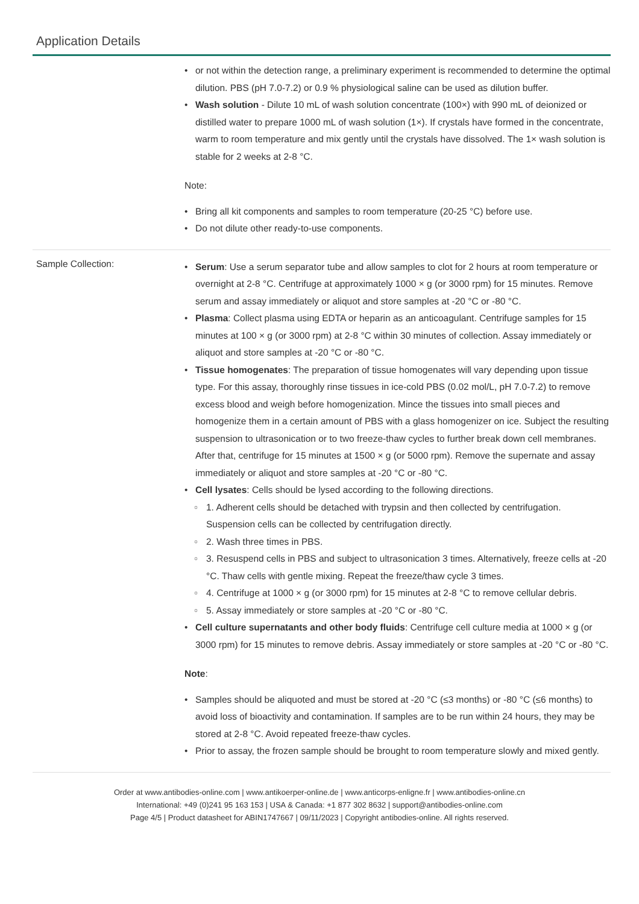Application Details
or not within the detection range, a preliminary experiment is recommended to determine the optimal dilution. PBS (pH 7.0-7.2) or 0.9 % physiological saline can be used as dilution buffer.
Wash solution - Dilute 10 mL of wash solution concentrate (100×) with 990 mL of deionized or distilled water to prepare 1000 mL of wash solution (1×). If crystals have formed in the concentrate, warm to room temperature and mix gently until the crystals have dissolved. The 1× wash solution is stable for 2 weeks at 2-8 °C.
Note:
Bring all kit components and samples to room temperature (20-25 °C) before use.
Do not dilute other ready-to-use components.
Sample Collection:
Serum: Use a serum separator tube and allow samples to clot for 2 hours at room temperature or overnight at 2-8 °C. Centrifuge at approximately 1000 × g (or 3000 rpm) for 15 minutes. Remove serum and assay immediately or aliquot and store samples at -20 °C or -80 °C.
Plasma: Collect plasma using EDTA or heparin as an anticoagulant. Centrifuge samples for 15 minutes at 100 × g (or 3000 rpm) at 2-8 °C within 30 minutes of collection. Assay immediately or aliquot and store samples at -20 °C or -80 °C.
Tissue homogenates: The preparation of tissue homogenates will vary depending upon tissue type. For this assay, thoroughly rinse tissues in ice-cold PBS (0.02 mol/L, pH 7.0-7.2) to remove excess blood and weigh before homogenization. Mince the tissues into small pieces and homogenize them in a certain amount of PBS with a glass homogenizer on ice. Subject the resulting suspension to ultrasonication or to two freeze-thaw cycles to further break down cell membranes. After that, centrifuge for 15 minutes at 1500 × g (or 5000 rpm). Remove the supernate and assay immediately or aliquot and store samples at -20 °C or -80 °C.
Cell lysates: Cells should be lysed according to the following directions.
1. Adherent cells should be detached with trypsin and then collected by centrifugation. Suspension cells can be collected by centrifugation directly.
2. Wash three times in PBS.
3. Resuspend cells in PBS and subject to ultrasonication 3 times. Alternatively, freeze cells at -20 °C. Thaw cells with gentle mixing. Repeat the freeze/thaw cycle 3 times.
4. Centrifuge at 1000 × g (or 3000 rpm) for 15 minutes at 2-8 °C to remove cellular debris.
5. Assay immediately or store samples at -20 °C or -80 °C.
Cell culture supernatants and other body fluids: Centrifuge cell culture media at 1000 × g (or 3000 rpm) for 15 minutes to remove debris. Assay immediately or store samples at -20 °C or -80 °C.
Note:
Samples should be aliquoted and must be stored at -20 °C (≤3 months) or -80 °C (≤6 months) to avoid loss of bioactivity and contamination. If samples are to be run within 24 hours, they may be stored at 2-8 °C. Avoid repeated freeze-thaw cycles.
Prior to assay, the frozen sample should be brought to room temperature slowly and mixed gently.
Order at www.antibodies-online.com | www.antikoerper-online.de | www.anticorps-enligne.fr | www.antibodies-online.cn
International: +49 (0)241 95 163 153 | USA & Canada: +1 877 302 8632 | support@antibodies-online.com
Page 4/5 | Product datasheet for ABIN1747667 | 09/11/2023 | Copyright antibodies-online. All rights reserved.